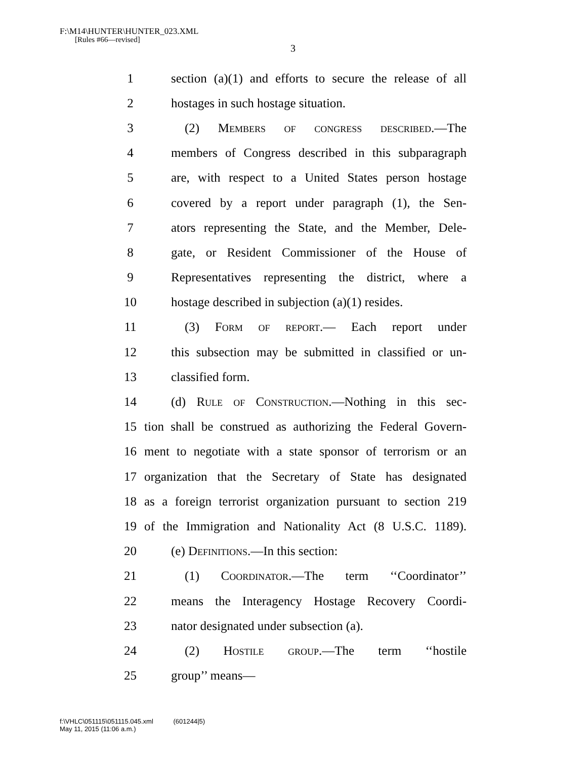F:\M14\HUNTER\HUNTER_023.XML
[Rules #66—revised]
3
1 section (a)(1) and efforts to secure the release of all
2 hostages in such hostage situation.
3 (2) Members of congress described.—The
4 members of Congress described in this subparagraph
5 are, with respect to a United States person hostage
6 covered by a report under paragraph (1), the Sen-
7 ators representing the State, and the Member, Dele-
8 gate, or Resident Commissioner of the House of
9 Representatives representing the district, where a
10 hostage described in subjection (a)(1) resides.
11 (3) Form of report.— Each report under
12 this subsection may be submitted in classified or un-
13 classified form.
14 (d) Rule of Construction.—Nothing in this sec-
15 tion shall be construed as authorizing the Federal Govern-
16 ment to negotiate with a state sponsor of terrorism or an
17 organization that the Secretary of State has designated
18 as a foreign terrorist organization pursuant to section 219
19 of the Immigration and Nationality Act (8 U.S.C. 1189).
20 (e) Definitions.—In this section:
21 (1) Coordinator.—The term ‘‘Coordinator’’
22 means the Interagency Hostage Recovery Coordi-
23 nator designated under subsection (a).
24 (2) Hostile group.—The term ‘‘hostile
25 group’’ means—
f:\VHLC\051115\051115.045.xml (601244|5)
May 11, 2015 (11:06 a.m.)